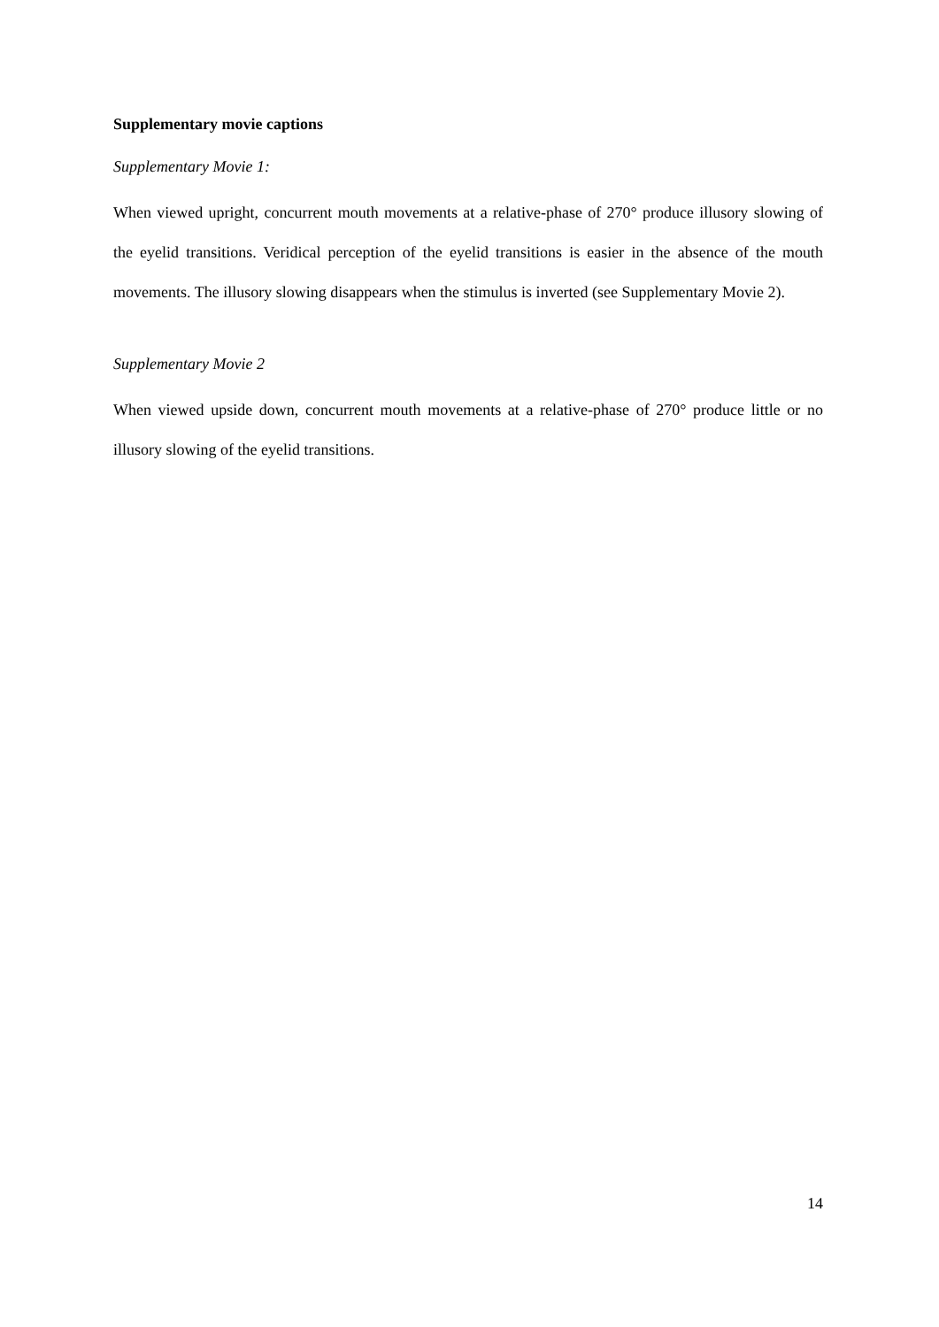Supplementary movie captions
Supplementary Movie 1:
When viewed upright, concurrent mouth movements at a relative-phase of 270° produce illusory slowing of the eyelid transitions. Veridical perception of the eyelid transitions is easier in the absence of the mouth movements. The illusory slowing disappears when the stimulus is inverted (see Supplementary Movie 2).
Supplementary Movie 2
When viewed upside down, concurrent mouth movements at a relative-phase of 270° produce little or no illusory slowing of the eyelid transitions.
14